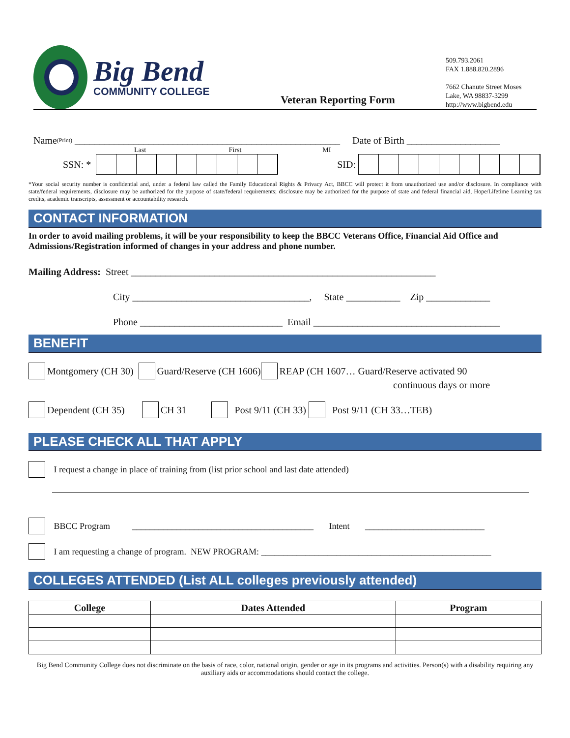Big Bend
COMMUNITY COLLEGE
Veteran Reporting Form
509.793.2061
FAX 1.888.820.2896
7662 Chanute Street Moses Lake, WA 98837-3299
http://www.bigbend.edu
Name (Print) ______________________________________________________ Date of Birth ___________________
Last First MI
SSN: *
SID:
*Your social security number is confidential and, under a federal law called the Family Educational Rights & Privacy Act, BBCC will protect it from unauthorized use and/or disclosure. In compliance with state/federal requirements, disclosure may be authorized for the purpose of state/federal requirements; disclosure may be authorized for the purpose of state and federal financial aid, Hope/Lifetime Learning tax credits, academic transcripts, assessment or accountability research.
CONTACT INFORMATION
In order to avoid mailing problems, it will be your responsibility to keep the BBCC Veterans Office, Financial Aid Office and Admissions/Registration informed of changes in your address and phone number.
Mailing Address: Street ______________________________________________________________
City ____________________________________, State ___________ Zip _____________
Phone _____________________________ Email ______________________________________
BENEFIT
Montgomery (CH 30) Guard/Reserve (CH 1606) REAP (CH 1607… Guard/Reserve activated 90
continuous days or more
Dependent (CH 35) CH 31 Post 9/11 (CH 33) Post 9/11 (CH 33…TEB)
PLEASE CHECK ALL THAT APPLY
I request a change in place of training from (list prior school and last date attended)
BBCC Program _________________________________________ Intent ___________________________
I am requesting a change of program. NEW PROGRAM: ____________________________________________________
COLLEGES ATTENDED (List ALL colleges previously attended)
| College | Dates Attended | Program |
| --- | --- | --- |
Big Bend Community College does not discriminate on the basis of race, color, national origin, gender or age in its programs and activities. Person(s) with a disability requiring any auxiliary aids or accommodations should contact the college.